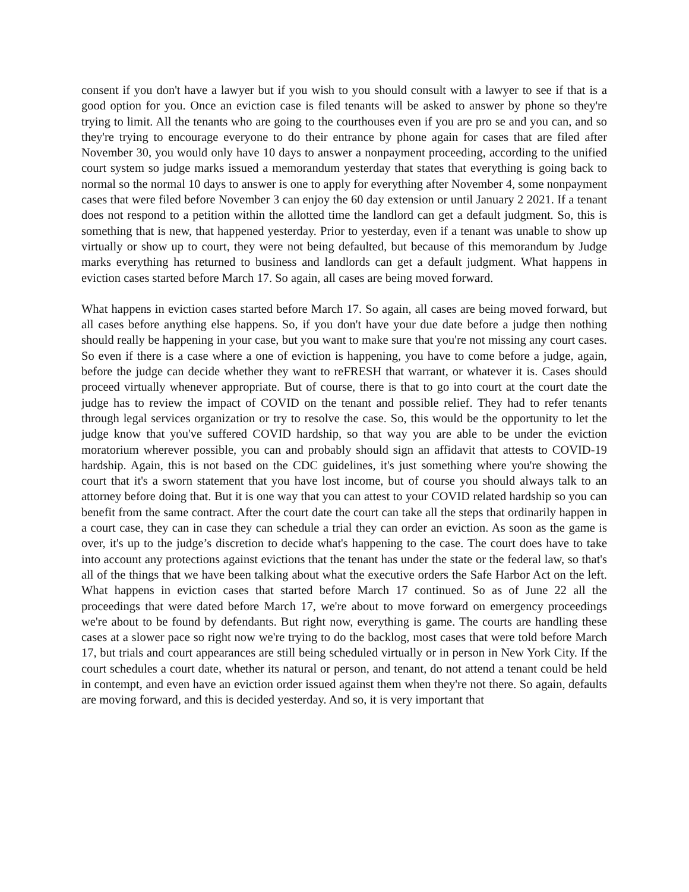consent if you don't have a lawyer but if you wish to you should consult with a lawyer to see if that is a good option for you. Once an eviction case is filed tenants will be asked to answer by phone so they're trying to limit. All the tenants who are going to the courthouses even if you are pro se and you can, and so they're trying to encourage everyone to do their entrance by phone again for cases that are filed after November 30, you would only have 10 days to answer a nonpayment proceeding, according to the unified court system so judge marks issued a memorandum yesterday that states that everything is going back to normal so the normal 10 days to answer is one to apply for everything after November 4, some nonpayment cases that were filed before November 3 can enjoy the 60 day extension or until January 2 2021. If a tenant does not respond to a petition within the allotted time the landlord can get a default judgment. So, this is something that is new, that happened yesterday. Prior to yesterday, even if a tenant was unable to show up virtually or show up to court, they were not being defaulted, but because of this memorandum by Judge marks everything has returned to business and landlords can get a default judgment. What happens in eviction cases started before March 17. So again, all cases are being moved forward.
What happens in eviction cases started before March 17. So again, all cases are being moved forward, but all cases before anything else happens. So, if you don't have your due date before a judge then nothing should really be happening in your case, but you want to make sure that you're not missing any court cases. So even if there is a case where a one of eviction is happening, you have to come before a judge, again, before the judge can decide whether they want to reFRESH that warrant, or whatever it is. Cases should proceed virtually whenever appropriate. But of course, there is that to go into court at the court date the judge has to review the impact of COVID on the tenant and possible relief. They had to refer tenants through legal services organization or try to resolve the case. So, this would be the opportunity to let the judge know that you've suffered COVID hardship, so that way you are able to be under the eviction moratorium wherever possible, you can and probably should sign an affidavit that attests to COVID-19 hardship. Again, this is not based on the CDC guidelines, it's just something where you're showing the court that it's a sworn statement that you have lost income, but of course you should always talk to an attorney before doing that. But it is one way that you can attest to your COVID related hardship so you can benefit from the same contract. After the court date the court can take all the steps that ordinarily happen in a court case, they can in case they can schedule a trial they can order an eviction. As soon as the game is over, it's up to the judge’s discretion to decide what's happening to the case. The court does have to take into account any protections against evictions that the tenant has under the state or the federal law, so that's all of the things that we have been talking about what the executive orders the Safe Harbor Act on the left. What happens in eviction cases that started before March 17 continued. So as of June 22 all the proceedings that were dated before March 17, we're about to move forward on emergency proceedings we're about to be found by defendants. But right now, everything is game. The courts are handling these cases at a slower pace so right now we're trying to do the backlog, most cases that were told before March 17, but trials and court appearances are still being scheduled virtually or in person in New York City. If the court schedules a court date, whether its natural or person, and tenant, do not attend a tenant could be held in contempt, and even have an eviction order issued against them when they're not there. So again, defaults are moving forward, and this is decided yesterday. And so, it is very important that